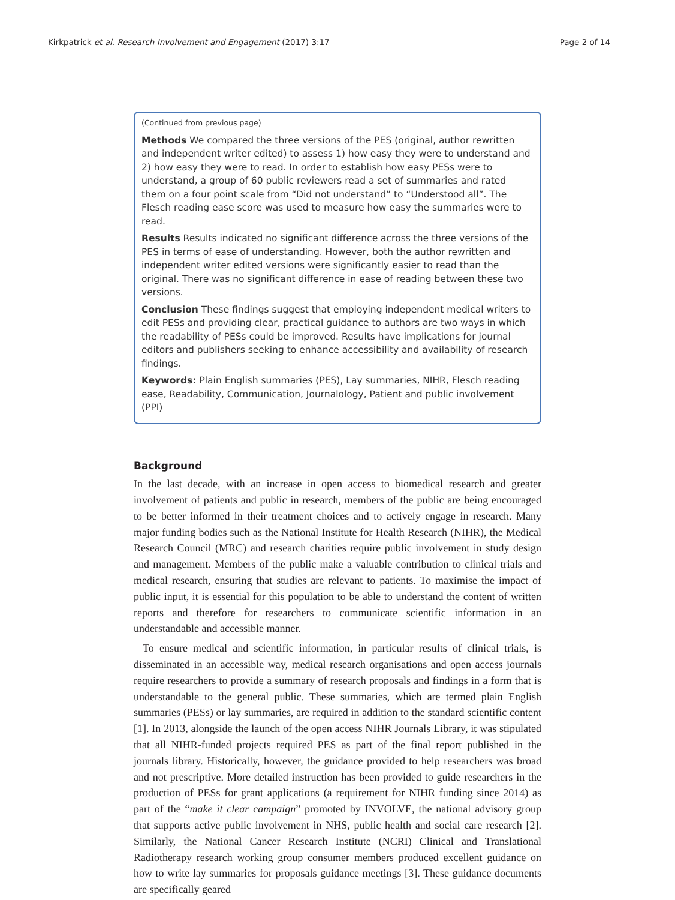Kirkpatrick et al. Research Involvement and Engagement (2017) 3:17 Page 2 of 14
(Continued from previous page)
Methods We compared the three versions of the PES (original, author rewritten and independent writer edited) to assess 1) how easy they were to understand and 2) how easy they were to read. In order to establish how easy PESs were to understand, a group of 60 public reviewers read a set of summaries and rated them on a four point scale from “Did not understand” to “Understood all”. The Flesch reading ease score was used to measure how easy the summaries were to read.
Results Results indicated no significant difference across the three versions of the PES in terms of ease of understanding. However, both the author rewritten and independent writer edited versions were significantly easier to read than the original. There was no significant difference in ease of reading between these two versions.
Conclusion These findings suggest that employing independent medical writers to edit PESs and providing clear, practical guidance to authors are two ways in which the readability of PESs could be improved. Results have implications for journal editors and publishers seeking to enhance accessibility and availability of research findings.
Keywords: Plain English summaries (PES), Lay summaries, NIHR, Flesch reading ease, Readability, Communication, Journalology, Patient and public involvement (PPI)
Background
In the last decade, with an increase in open access to biomedical research and greater involvement of patients and public in research, members of the public are being encouraged to be better informed in their treatment choices and to actively engage in research. Many major funding bodies such as the National Institute for Health Research (NIHR), the Medical Research Council (MRC) and research charities require public involvement in study design and management. Members of the public make a valuable contribution to clinical trials and medical research, ensuring that studies are relevant to patients. To maximise the impact of public input, it is essential for this population to be able to understand the content of written reports and therefore for researchers to communicate scientific information in an understandable and accessible manner.
To ensure medical and scientific information, in particular results of clinical trials, is disseminated in an accessible way, medical research organisations and open access journals require researchers to provide a summary of research proposals and findings in a form that is understandable to the general public. These summaries, which are termed plain English summaries (PESs) or lay summaries, are required in addition to the standard scientific content [1]. In 2013, alongside the launch of the open access NIHR Journals Library, it was stipulated that all NIHR-funded projects required PES as part of the final report published in the journals library. Historically, however, the guidance provided to help researchers was broad and not prescriptive. More detailed instruction has been provided to guide researchers in the production of PESs for grant applications (a requirement for NIHR funding since 2014) as part of the “make it clear campaign” promoted by INVOLVE, the national advisory group that supports active public involvement in NHS, public health and social care research [2]. Similarly, the National Cancer Research Institute (NCRI) Clinical and Translational Radiotherapy research working group consumer members produced excellent guidance on how to write lay summaries for proposals guidance meetings [3]. These guidance documents are specifically geared